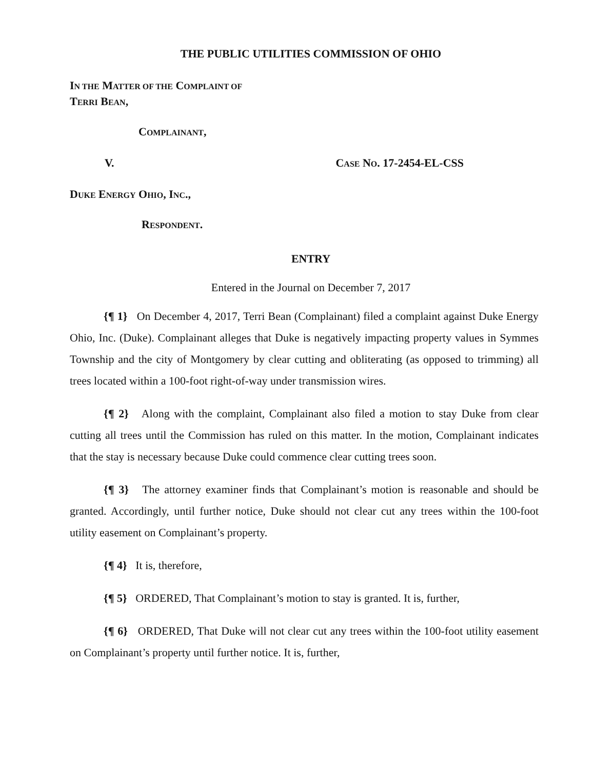THE PUBLIC UTILITIES COMMISSION OF OHIO
IN THE MATTER OF THE COMPLAINT OF
TERRI BEAN,
COMPLAINANT,
V. CASE NO. 17-2454-EL-CSS
DUKE ENERGY OHIO, INC.,
RESPONDENT.
ENTRY
Entered in the Journal on December 7, 2017
{¶ 1} On December 4, 2017, Terri Bean (Complainant) filed a complaint against Duke Energy Ohio, Inc. (Duke). Complainant alleges that Duke is negatively impacting property values in Symmes Township and the city of Montgomery by clear cutting and obliterating (as opposed to trimming) all trees located within a 100-foot right-of-way under transmission wires.
{¶ 2} Along with the complaint, Complainant also filed a motion to stay Duke from clear cutting all trees until the Commission has ruled on this matter. In the motion, Complainant indicates that the stay is necessary because Duke could commence clear cutting trees soon.
{¶ 3} The attorney examiner finds that Complainant’s motion is reasonable and should be granted. Accordingly, until further notice, Duke should not clear cut any trees within the 100-foot utility easement on Complainant’s property.
{¶ 4} It is, therefore,
{¶ 5} ORDERED, That Complainant’s motion to stay is granted. It is, further,
{¶ 6} ORDERED, That Duke will not clear cut any trees within the 100-foot utility easement on Complainant’s property until further notice. It is, further,